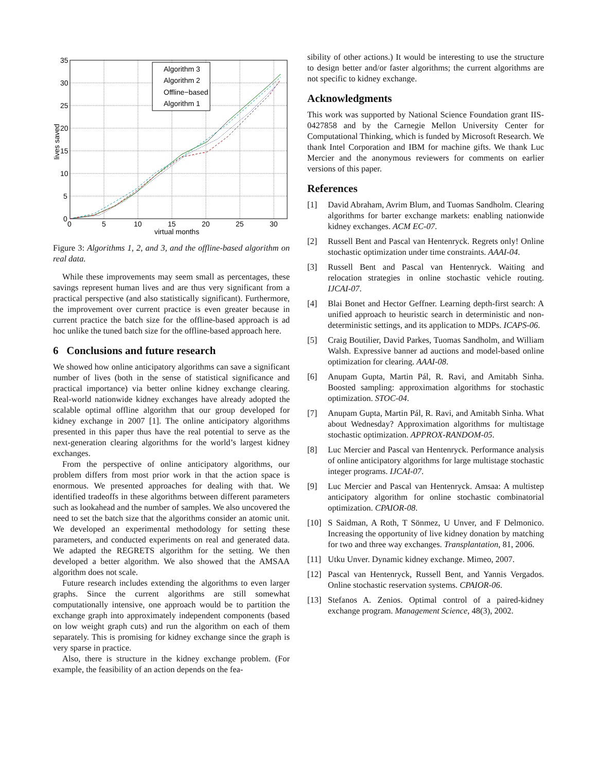35
30
25
20
15
10
5
0
0
5
10
15
20
25
30
virtual months
lives saved
Algorithm 3
Algorithm 2
Offline−based
Algorithm 1
Figure 3: Algorithms 1, 2, and 3, and the offline-based algorithm on real data.
While these improvements may seem small as percentages, these savings represent human lives and are thus very significant from a practical perspective (and also statistically significant). Furthermore, the improvement over current practice is even greater because in current practice the batch size for the offline-based approach is ad hoc unlike the tuned batch size for the offline-based approach here.
6 Conclusions and future research
We showed how online anticipatory algorithms can save a significant number of lives (both in the sense of statistical significance and practical importance) via better online kidney exchange clearing. Real-world nationwide kidney exchanges have already adopted the scalable optimal offline algorithm that our group developed for kidney exchange in 2007 [1]. The online anticipatory algorithms presented in this paper thus have the real potential to serve as the next-generation clearing algorithms for the world’s largest kidney exchanges.
From the perspective of online anticipatory algorithms, our problem differs from most prior work in that the action space is enormous. We presented approaches for dealing with that. We identified tradeoffs in these algorithms between different parameters such as lookahead and the number of samples. We also uncovered the need to set the batch size that the algorithms consider an atomic unit. We developed an experimental methodology for setting these parameters, and conducted experiments on real and generated data. We adapted the REGRETS algorithm for the setting. We then developed a better algorithm. We also showed that the AMSAA algorithm does not scale.
Future research includes extending the algorithms to even larger graphs. Since the current algorithms are still somewhat computationally intensive, one approach would be to partition the exchange graph into approximately independent components (based on low weight graph cuts) and run the algorithm on each of them separately. This is promising for kidney exchange since the graph is very sparse in practice.
Also, there is structure in the kidney exchange problem. (For example, the feasibility of an action depends on the fea-
sibility of other actions.) It would be interesting to use the structure to design better and/or faster algorithms; the current algorithms are not specific to kidney exchange.
Acknowledgments
This work was supported by National Science Foundation grant IIS-0427858 and by the Carnegie Mellon University Center for Computational Thinking, which is funded by Microsoft Research. We thank Intel Corporation and IBM for machine gifts. We thank Luc Mercier and the anonymous reviewers for comments on earlier versions of this paper.
References
[1] David Abraham, Avrim Blum, and Tuomas Sandholm. Clearing algorithms for barter exchange markets: enabling nationwide kidney exchanges. ACM EC-07.
[2] Russell Bent and Pascal van Hentenryck. Regrets only! Online stochastic optimization under time constraints. AAAI-04.
[3] Russell Bent and Pascal van Hentenryck. Waiting and relocation strategies in online stochastic vehicle routing. IJCAI-07.
[4] Blai Bonet and Hector Geffner. Learning depth-first search: A unified approach to heuristic search in deterministic and non-deterministic settings, and its application to MDPs. ICAPS-06.
[5] Craig Boutilier, David Parkes, Tuomas Sandholm, and William Walsh. Expressive banner ad auctions and model-based online optimization for clearing. AAAI-08.
[6] Anupam Gupta, Martin Pál, R. Ravi, and Amitabh Sinha. Boosted sampling: approximation algorithms for stochastic optimization. STOC-04.
[7] Anupam Gupta, Martin Pál, R. Ravi, and Amitabh Sinha. What about Wednesday? Approximation algorithms for multistage stochastic optimization. APPROX-RANDOM-05.
[8] Luc Mercier and Pascal van Hentenryck. Performance analysis of online anticipatory algorithms for large multistage stochastic integer programs. IJCAI-07.
[9] Luc Mercier and Pascal van Hentenryck. Amsaa: A multistep anticipatory algorithm for online stochastic combinatorial optimization. CPAIOR-08.
[10] S Saidman, A Roth, T Sönmez, U Unver, and F Delmonico. Increasing the opportunity of live kidney donation by matching for two and three way exchanges. Transplantation, 81, 2006.
[11] Utku Unver. Dynamic kidney exchange. Mimeo, 2007.
[12] Pascal van Hentenryck, Russell Bent, and Yannis Vergados. Online stochastic reservation systems. CPAIOR-06.
[13] Stefanos A. Zenios. Optimal control of a paired-kidney exchange program. Management Science, 48(3), 2002.